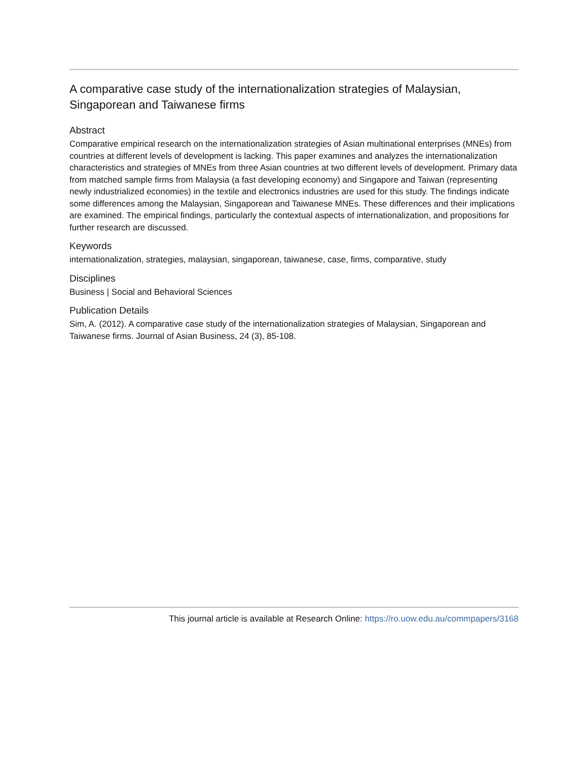A comparative case study of the internationalization strategies of Malaysian, Singaporean and Taiwanese firms
Abstract
Comparative empirical research on the internationalization strategies of Asian multinational enterprises (MNEs) from countries at different levels of development is lacking. This paper examines and analyzes the internationalization characteristics and strategies of MNEs from three Asian countries at two different levels of development. Primary data from matched sample firms from Malaysia (a fast developing economy) and Singapore and Taiwan (representing newly industrialized economies) in the textile and electronics industries are used for this study. The findings indicate some differences among the Malaysian, Singaporean and Taiwanese MNEs. These differences and their implications are examined. The empirical findings, particularly the contextual aspects of internationalization, and propositions for further research are discussed.
Keywords
internationalization, strategies, malaysian, singaporean, taiwanese, case, firms, comparative, study
Disciplines
Business | Social and Behavioral Sciences
Publication Details
Sim, A. (2012). A comparative case study of the internationalization strategies of Malaysian, Singaporean and Taiwanese firms. Journal of Asian Business, 24 (3), 85-108.
This journal article is available at Research Online: https://ro.uow.edu.au/commpapers/3168